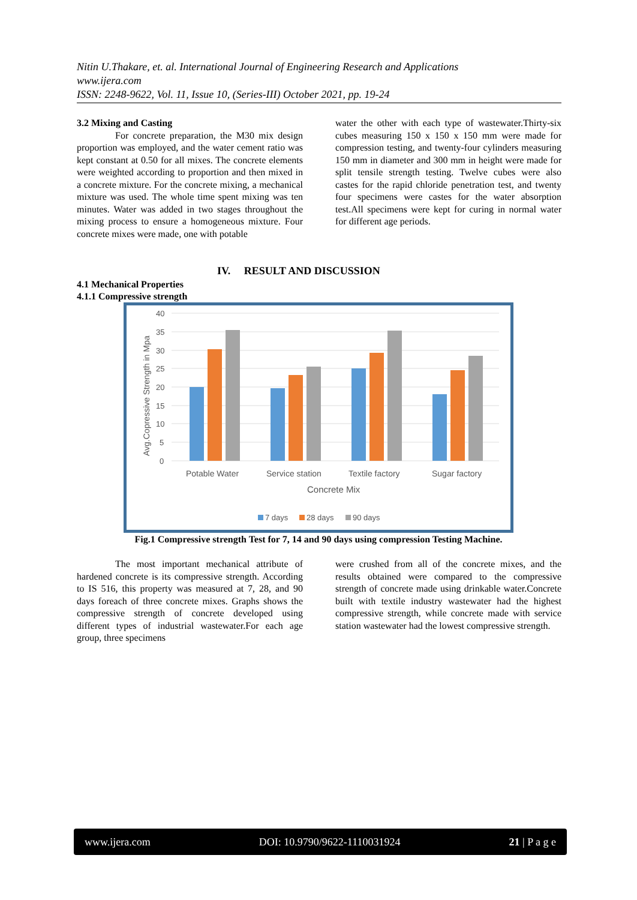Nitin U.Thakare, et. al. International Journal of Engineering Research and Applications
www.ijera.com
ISSN: 2248-9622, Vol. 11, Issue 10, (Series-III) October 2021, pp. 19-24
3.2 Mixing and Casting
For concrete preparation, the M30 mix design proportion was employed, and the water cement ratio was kept constant at 0.50 for all mixes. The concrete elements were weighted according to proportion and then mixed in a concrete mixture. For the concrete mixing, a mechanical mixture was used. The whole time spent mixing was ten minutes. Water was added in two stages throughout the mixing process to ensure a homogeneous mixture. Four concrete mixes were made, one with potable
water the other with each type of wastewater.Thirty-six cubes measuring 150 x 150 x 150 mm were made for compression testing, and twenty-four cylinders measuring 150 mm in diameter and 300 mm in height were made for split tensile strength testing. Twelve cubes were also castes for the rapid chloride penetration test, and twenty four specimens were castes for the water absorption test.All specimens were kept for curing in normal water for different age periods.
IV. RESULT AND DISCUSSION
4.1 Mechanical Properties
4.1.1 Compressive strength
40
35
30
25
20
15
10
5
0
Avg.Copressive Strength in Mpa
Potable Water
Service station
Textile factory
Sugar factory
Concrete Mix
7 days
28 days
90 days
Fig.1 Compressive strength Test for 7, 14 and 90 days using compression Testing Machine.
The most important mechanical attribute of hardened concrete is its compressive strength. According to IS 516, this property was measured at 7, 28, and 90 days foreach of three concrete mixes. Graphs shows the compressive strength of concrete developed using different types of industrial wastewater.For each age group, three specimens
were crushed from all of the concrete mixes, and the results obtained were compared to the compressive strength of concrete made using drinkable water.Concrete built with textile industry wastewater had the highest compressive strength, while concrete made with service station wastewater had the lowest compressive strength.
www.ijera.com DOI: 10.9790/9622-1110031924 21 | P a g e